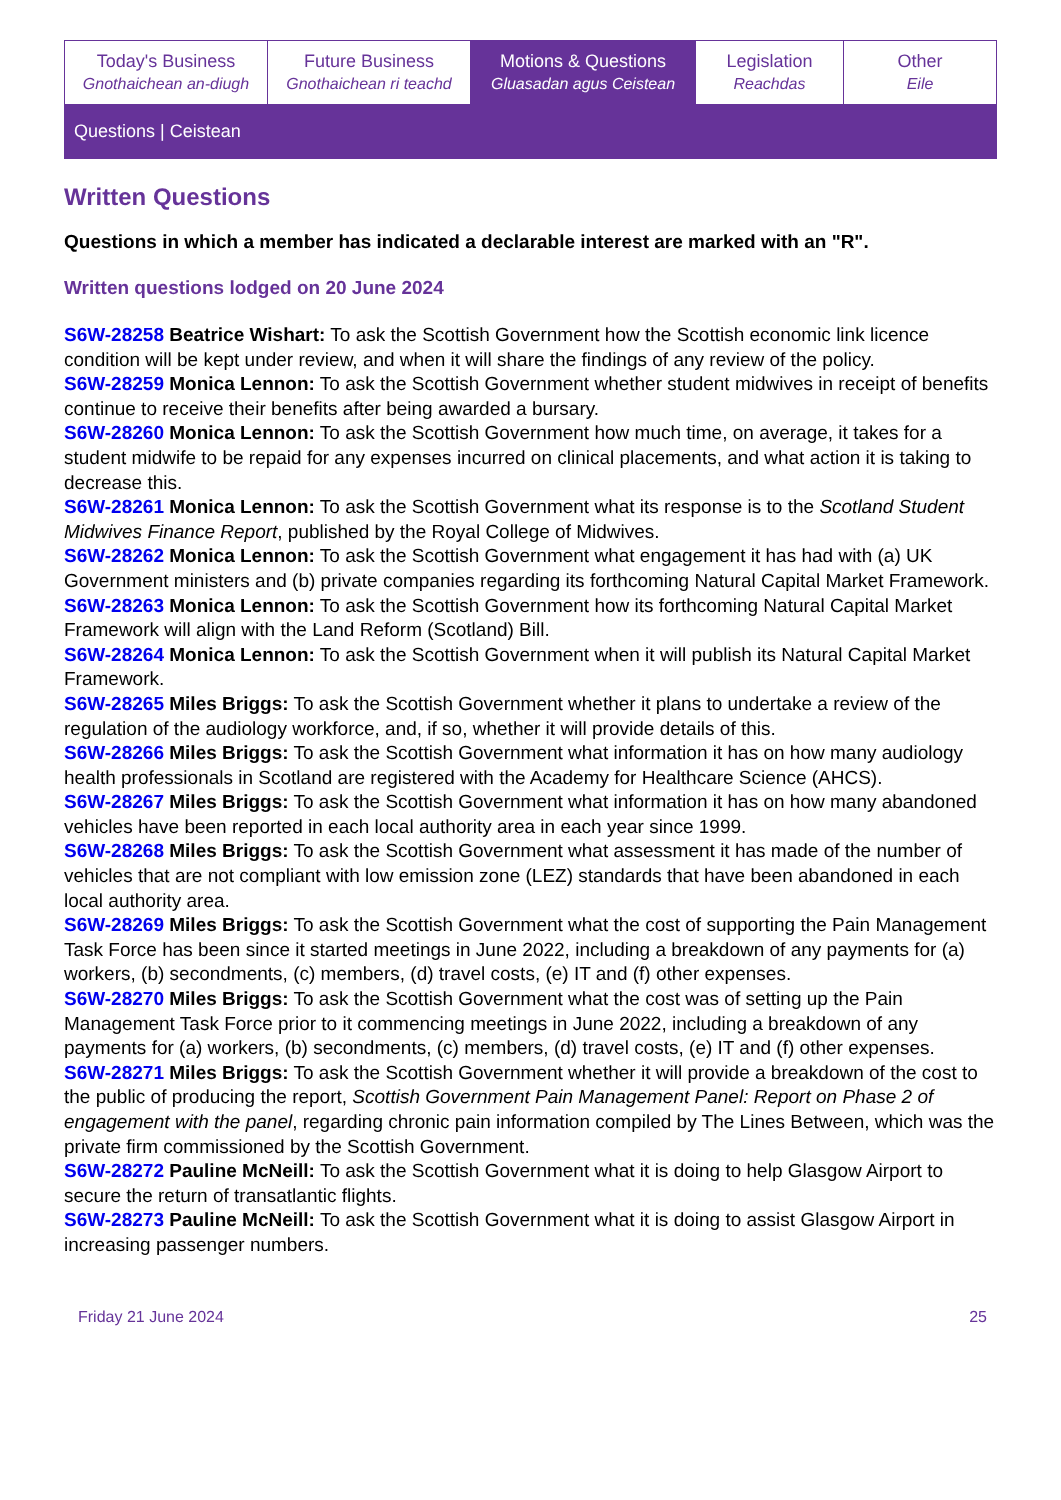Today's Business
Gnothaichean an-diugh
Future Business
Gnothaichean ri teachd
Motions & Questions
Gluasadan agus Ceistean
Legislation
Reachdas
Other
Eile
Questions | Ceistean
Written Questions
Questions in which a member has indicated a declarable interest are marked with an "R".
Written questions lodged on 20 June 2024
S6W-28258 Beatrice Wishart: To ask the Scottish Government how the Scottish economic link licence condition will be kept under review, and when it will share the findings of any review of the policy.
S6W-28259 Monica Lennon: To ask the Scottish Government whether student midwives in receipt of benefits continue to receive their benefits after being awarded a bursary.
S6W-28260 Monica Lennon: To ask the Scottish Government how much time, on average, it takes for a student midwife to be repaid for any expenses incurred on clinical placements, and what action it is taking to decrease this.
S6W-28261 Monica Lennon: To ask the Scottish Government what its response is to the Scotland Student Midwives Finance Report, published by the Royal College of Midwives.
S6W-28262 Monica Lennon: To ask the Scottish Government what engagement it has had with (a) UK Government ministers and (b) private companies regarding its forthcoming Natural Capital Market Framework.
S6W-28263 Monica Lennon: To ask the Scottish Government how its forthcoming Natural Capital Market Framework will align with the Land Reform (Scotland) Bill.
S6W-28264 Monica Lennon: To ask the Scottish Government when it will publish its Natural Capital Market Framework.
S6W-28265 Miles Briggs: To ask the Scottish Government whether it plans to undertake a review of the regulation of the audiology workforce, and, if so, whether it will provide details of this.
S6W-28266 Miles Briggs: To ask the Scottish Government what information it has on how many audiology health professionals in Scotland are registered with the Academy for Healthcare Science (AHCS).
S6W-28267 Miles Briggs: To ask the Scottish Government what information it has on how many abandoned vehicles have been reported in each local authority area in each year since 1999.
S6W-28268 Miles Briggs: To ask the Scottish Government what assessment it has made of the number of vehicles that are not compliant with low emission zone (LEZ) standards that have been abandoned in each local authority area.
S6W-28269 Miles Briggs: To ask the Scottish Government what the cost of supporting the Pain Management Task Force has been since it started meetings in June 2022, including a breakdown of any payments for (a) workers, (b) secondments, (c) members, (d) travel costs, (e) IT and (f) other expenses.
S6W-28270 Miles Briggs: To ask the Scottish Government what the cost was of setting up the Pain Management Task Force prior to it commencing meetings in June 2022, including a breakdown of any payments for (a) workers, (b) secondments, (c) members, (d) travel costs, (e) IT and (f) other expenses.
S6W-28271 Miles Briggs: To ask the Scottish Government whether it will provide a breakdown of the cost to the public of producing the report, Scottish Government Pain Management Panel: Report on Phase 2 of engagement with the panel, regarding chronic pain information compiled by The Lines Between, which was the private firm commissioned by the Scottish Government.
S6W-28272 Pauline McNeill: To ask the Scottish Government what it is doing to help Glasgow Airport to secure the return of transatlantic flights.
S6W-28273 Pauline McNeill: To ask the Scottish Government what it is doing to assist Glasgow Airport in increasing passenger numbers.
Friday 21 June 2024 25